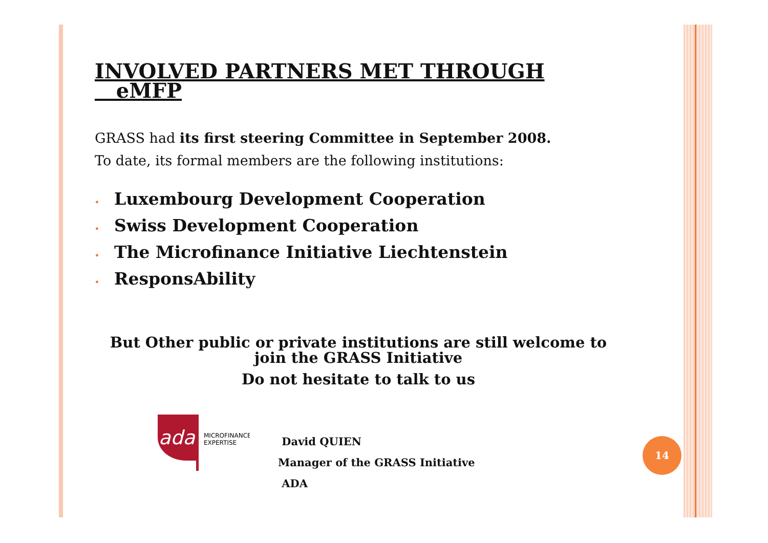INVOLVED PARTNERS MET THROUGH
eMFP
GRASS had its first steering Committee in September 2008.
To date, its formal members are the following institutions:
• Luxembourg Development Cooperation
• Swiss Development Cooperation
• The Microfinance Initiative Liechtenstein
• ResponsAbility
But Other public or private institutions are still welcome to
join the GRASS Initiative
Do not hesitate to talk to us
ada
MICROFINANCE
EXPERTISE
David QUIEN
Manager of the GRASS Initiative
ADA
14